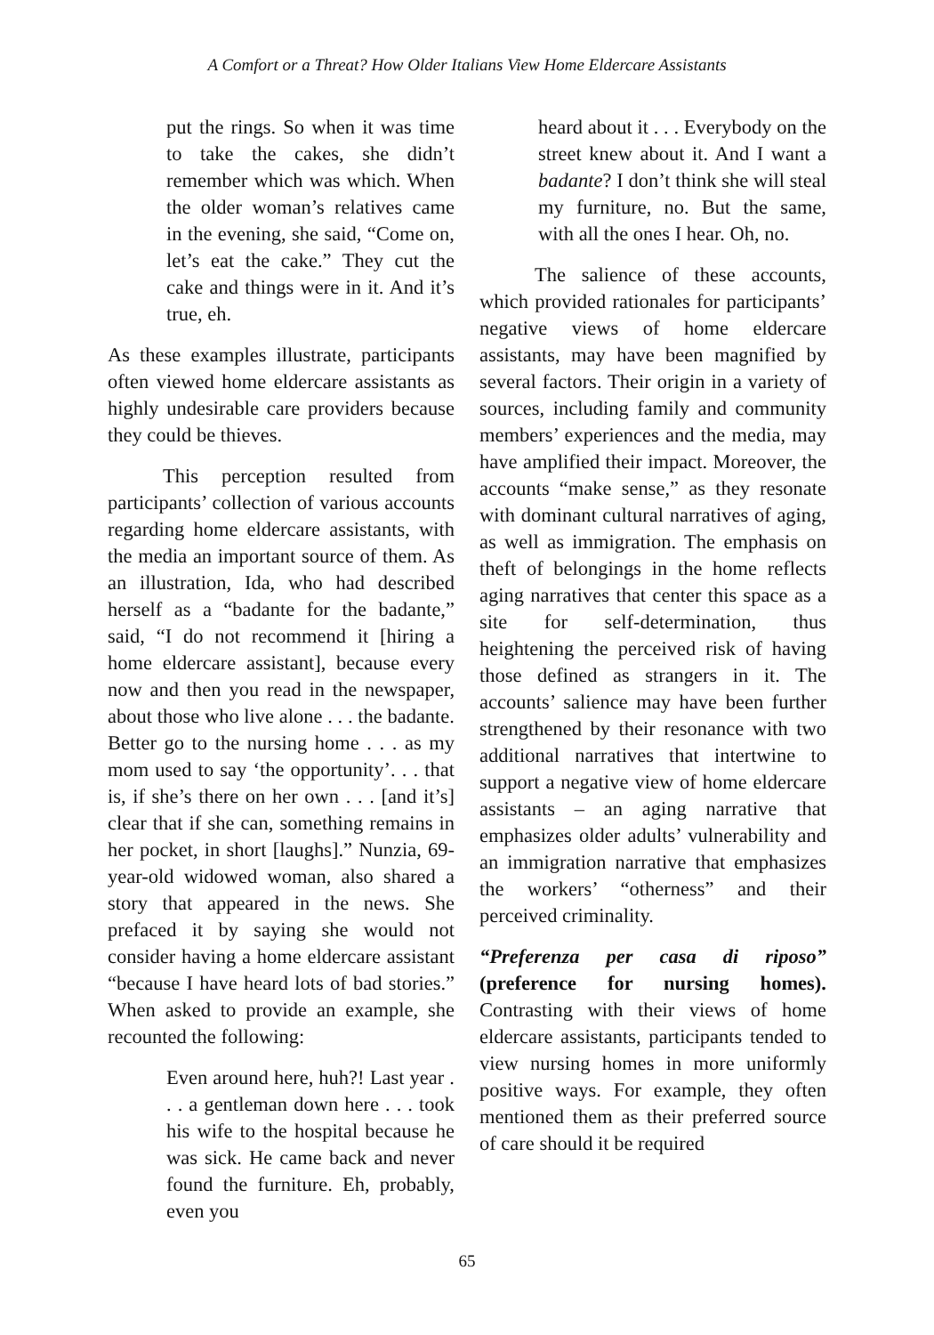A Comfort or a Threat? How Older Italians View Home Eldercare Assistants
put the rings. So when it was time to take the cakes, she didn’t remember which was which. When the older woman’s relatives came in the evening, she said, “Come on, let’s eat the cake.” They cut the cake and things were in it. And it’s true, eh.
As these examples illustrate, participants often viewed home eldercare assistants as highly undesirable care providers because they could be thieves.
This perception resulted from participants’ collection of various accounts regarding home eldercare assistants, with the media an important source of them. As an illustration, Ida, who had described herself as a “badante for the badante,” said, “I do not recommend it [hiring a home eldercare assistant], because every now and then you read in the newspaper, about those who live alone . . . the badante. Better go to the nursing home . . . as my mom used to say ‘the opportunity’. . . that is, if she’s there on her own . . . [and it’s] clear that if she can, something remains in her pocket, in short [laughs].” Nunzia, 69-year-old widowed woman, also shared a story that appeared in the news. She prefaced it by saying she would not consider having a home eldercare assistant “because I have heard lots of bad stories.” When asked to provide an example, she recounted the following:
Even around here, huh?! Last year . . . a gentleman down here . . . took his wife to the hospital because he was sick. He came back and never found the furniture. Eh, probably, even you
heard about it . . . Everybody on the street knew about it. And I want a badante? I don’t think she will steal my furniture, no. But the same, with all the ones I hear. Oh, no.
The salience of these accounts, which provided rationales for participants’ negative views of home eldercare assistants, may have been magnified by several factors. Their origin in a variety of sources, including family and community members’ experiences and the media, may have amplified their impact. Moreover, the accounts “make sense,” as they resonate with dominant cultural narratives of aging, as well as immigration. The emphasis on theft of belongings in the home reflects aging narratives that center this space as a site for self-determination, thus heightening the perceived risk of having those defined as strangers in it. The accounts’ salience may have been further strengthened by their resonance with two additional narratives that intertwine to support a negative view of home eldercare assistants – an aging narrative that emphasizes older adults’ vulnerability and an immigration narrative that emphasizes the workers’ “otherness” and their perceived criminality.
“Preferenza per casa di riposo” (preference for nursing homes). Contrasting with their views of home eldercare assistants, participants tended to view nursing homes in more uniformly positive ways. For example, they often mentioned them as their preferred source of care should it be required
65